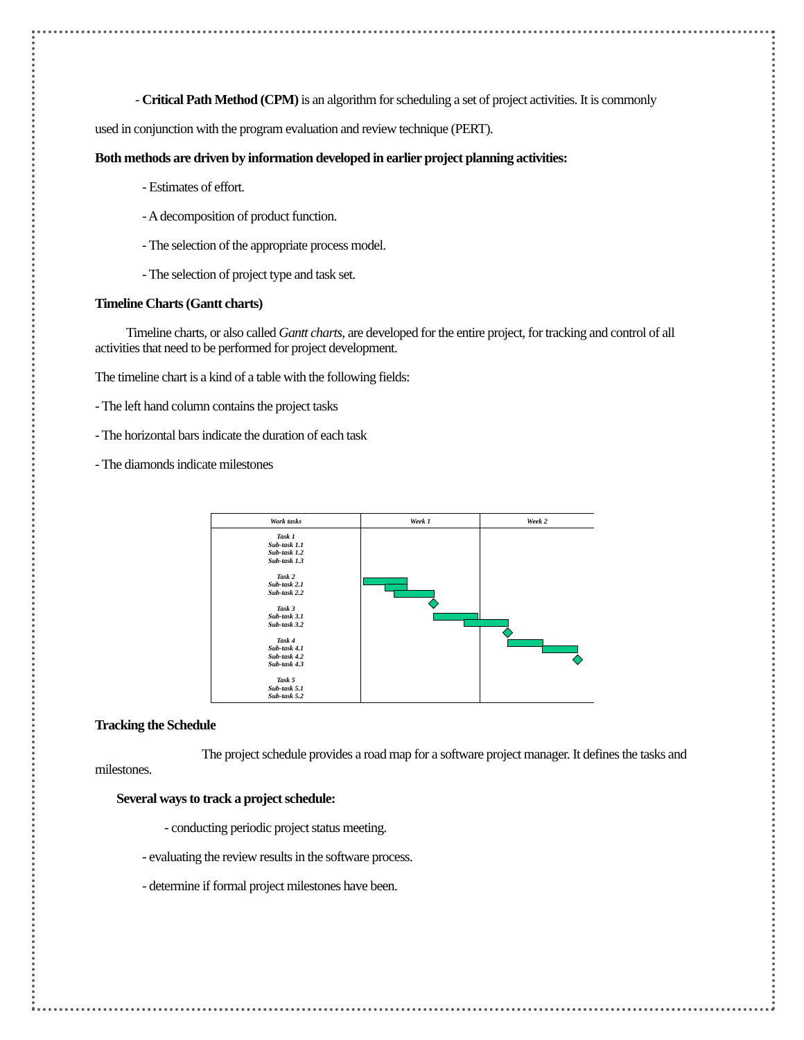- Critical Path Method (CPM) is an algorithm for scheduling a set of project activities. It is commonly
used in conjunction with the program evaluation and review technique (PERT).
Both methods are driven by information developed in earlier project planning activities:
- Estimates of effort.
- A decomposition of product function.
- The selection of the appropriate process model.
- The selection of project type and task set.
Timeline Charts (Gantt charts)
Timeline charts, or also called Gantt charts, are developed for the entire project, for tracking and control of all activities that need to be performed for project development.
The timeline chart is a kind of a table with the following fields:
- The left hand column contains the project tasks
- The horizontal bars indicate the duration of each task
- The diamonds indicate milestones
| Work tasks | Week 1 | Week 2 |
| --- | --- | --- |
| Task 1 Sub-task 1.1 Sub-task 1.2 Sub-task 1.3 Task 2 Sub-task 2.1 Sub-task 2.2 Task 3 Sub-task 3.1 Sub-task 3.2 Task 4 Sub-task 4.1 Sub-task 4.2 Sub-task 4.3 Task 5 Sub-task 5.1 Sub-task 5.2 | | |
Tracking the Schedule
The project schedule provides a road map for a software project manager. It defines the tasks and milestones.
Several ways to track a project schedule:
- conducting periodic project status meeting.
- evaluating the review results in the software process.
- determine if formal project milestones have been.